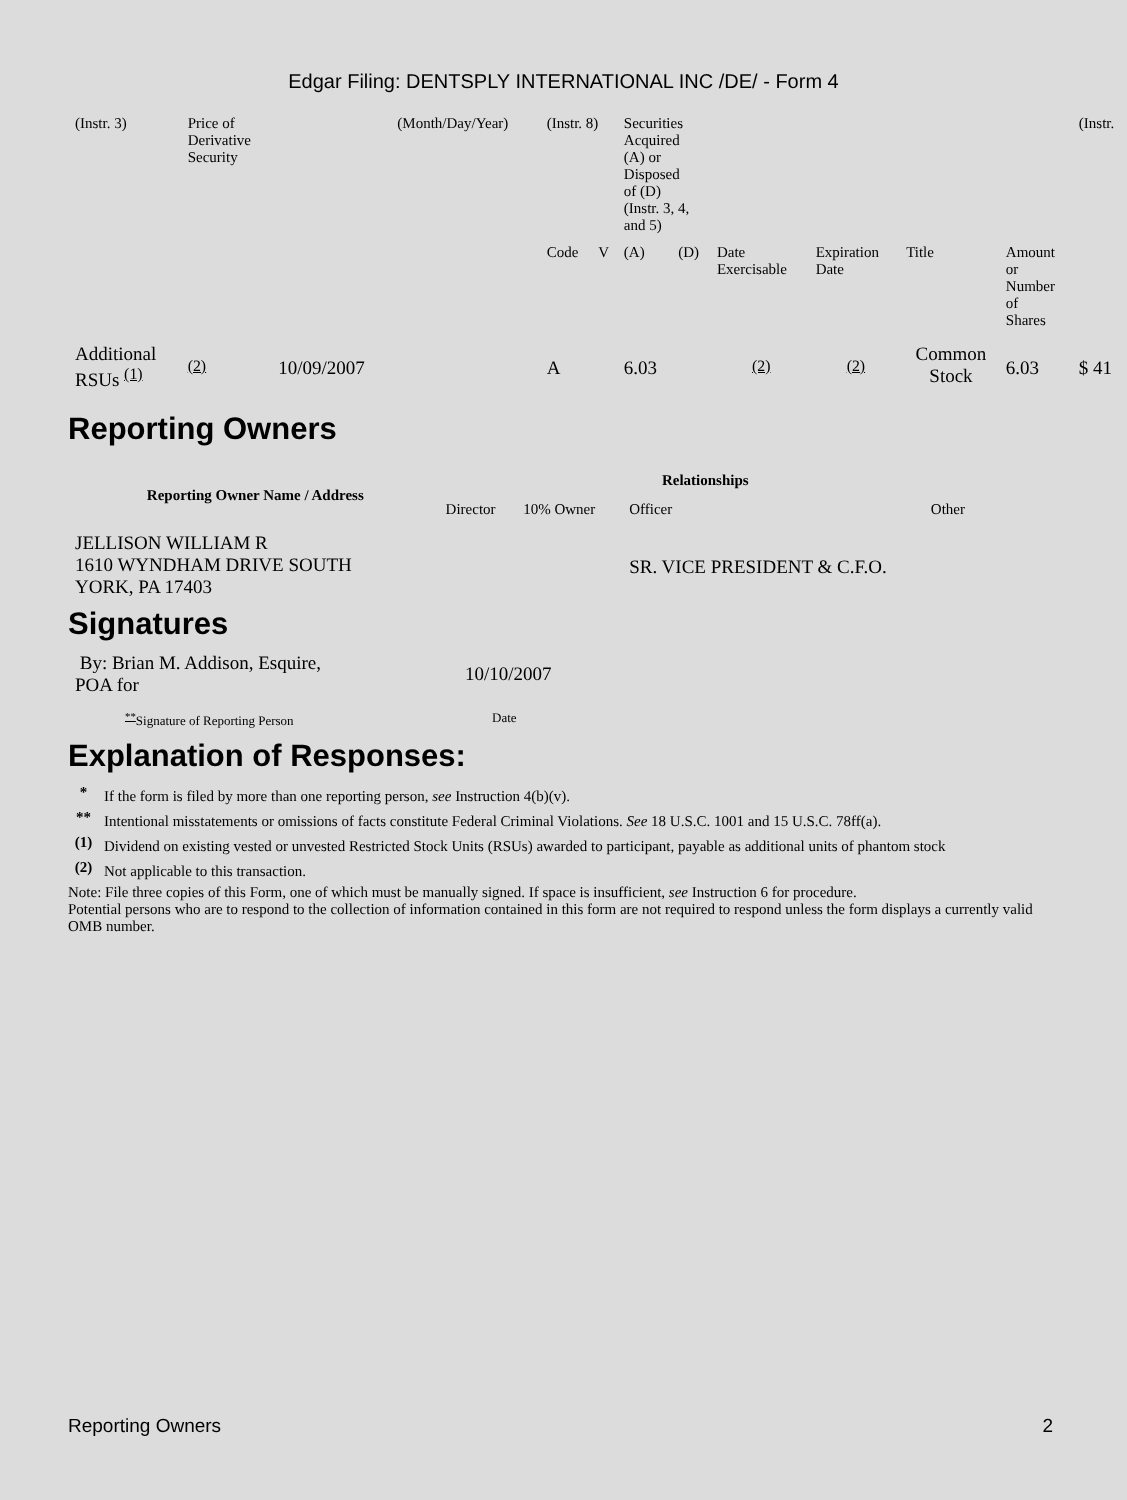Edgar Filing: DENTSPLY INTERNATIONAL INC /DE/ - Form 4
| (Instr. 3) | Price of Derivative Security | | (Month/Day/Year) | (Instr. 8) | | Securities Acquired (A) or Disposed of (D) (Instr. 3, 4, and 5) | | | | | | (Instr. |
| | | | | Code | V | (A) | (D) | Date Exercisable | Expiration Date | Title | Amount or Number of Shares | |
| Additional RSUs <sup>(1)</sup> | <sup>(2)</sup> | 10/09/2007 | | A | | 6.03 | | <sup>(2)</sup> | <sup>(2)</sup> | Common Stock | 6.03 | $ 41 |
Reporting Owners
| Reporting Owner Name / Address | Relationships | | | |
| --- | --- | --- | --- | --- |
| | Director | 10% Owner | Officer | Other |
| JELLISON WILLIAM R 1610 WYNDHAM DRIVE SOUTH YORK, PA 17403 | | | SR. VICE PRESIDENT & C.F.O. | |
Signatures
| By: Brian M. Addison, Esquire, POA for | 10/10/2007 |
| <sup>**</sup> Signature of Reporting Person | Date |
Explanation of Responses:
| * | If the form is filed by more than one reporting person, see Instruction 4(b)(v). |
| ** | Intentional misstatements or omissions of facts constitute Federal Criminal Violations. See 18 U.S.C. 1001 and 15 U.S.C. 78ff(a). |
| (1) | Dividend on existing vested or unvested Restricted Stock Units (RSUs) awarded to participant, payable as additional units of phantom stock |
| (2) | Not applicable to this transaction. |
Note: File three copies of this Form, one of which must be manually signed. If space is insufficient, see Instruction 6 for procedure.
Potential persons who are to respond to the collection of information contained in this form are not required to respond unless the form displays a currently valid OMB number.
Reporting Owners 2